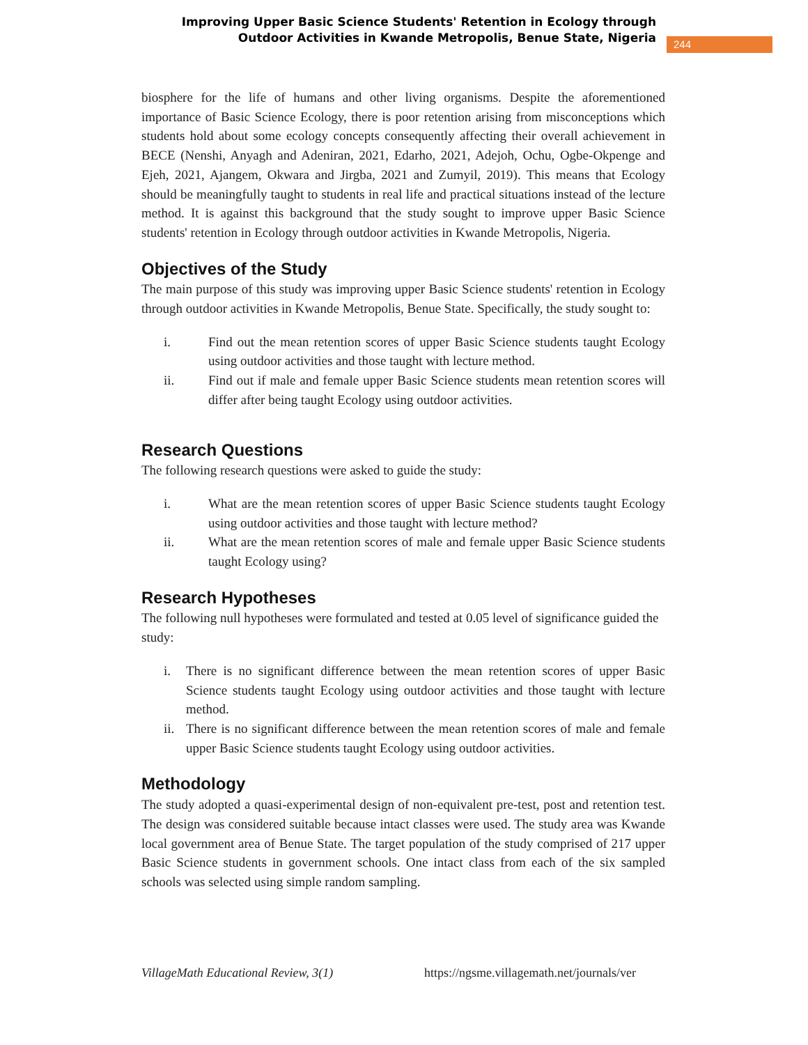Improving Upper Basic Science Students' Retention in Ecology through Outdoor Activities in Kwande Metropolis, Benue State, Nigeria
244
biosphere for the life of humans and other living organisms. Despite the aforementioned importance of Basic Science Ecology, there is poor retention arising from misconceptions which students hold about some ecology concepts consequently affecting their overall achievement in BECE (Nenshi, Anyagh and Adeniran, 2021, Edarho, 2021, Adejoh, Ochu, Ogbe-Okpenge and Ejeh, 2021, Ajangem, Okwara and Jirgba, 2021 and Zumyil, 2019). This means that Ecology should be meaningfully taught to students in real life and practical situations instead of the lecture method. It is against this background that the study sought to improve upper Basic Science students' retention in Ecology through outdoor activities in Kwande Metropolis, Nigeria.
Objectives of the Study
The main purpose of this study was improving upper Basic Science students' retention in Ecology through outdoor activities in Kwande Metropolis, Benue State. Specifically, the study sought to:
i. Find out the mean retention scores of upper Basic Science students taught Ecology using outdoor activities and those taught with lecture method.
ii. Find out if male and female upper Basic Science students mean retention scores will differ after being taught Ecology using outdoor activities.
Research Questions
The following research questions were asked to guide the study:
i. What are the mean retention scores of upper Basic Science students taught Ecology using outdoor activities and those taught with lecture method?
ii. What are the mean retention scores of male and female upper Basic Science students taught Ecology using?
Research Hypotheses
The following null hypotheses were formulated and tested at 0.05 level of significance guided the study:
i. There is no significant difference between the mean retention scores of upper Basic Science students taught Ecology using outdoor activities and those taught with lecture method.
ii. There is no significant difference between the mean retention scores of male and female upper Basic Science students taught Ecology using outdoor activities.
Methodology
The study adopted a quasi-experimental design of non-equivalent pre-test, post and retention test. The design was considered suitable because intact classes were used. The study area was Kwande local government area of Benue State. The target population of the study comprised of 217 upper Basic Science students in government schools. One intact class from each of the six sampled schools was selected using simple random sampling.
VillageMath Educational Review, 3(1) https://ngsme.villagemath.net/journals/ver